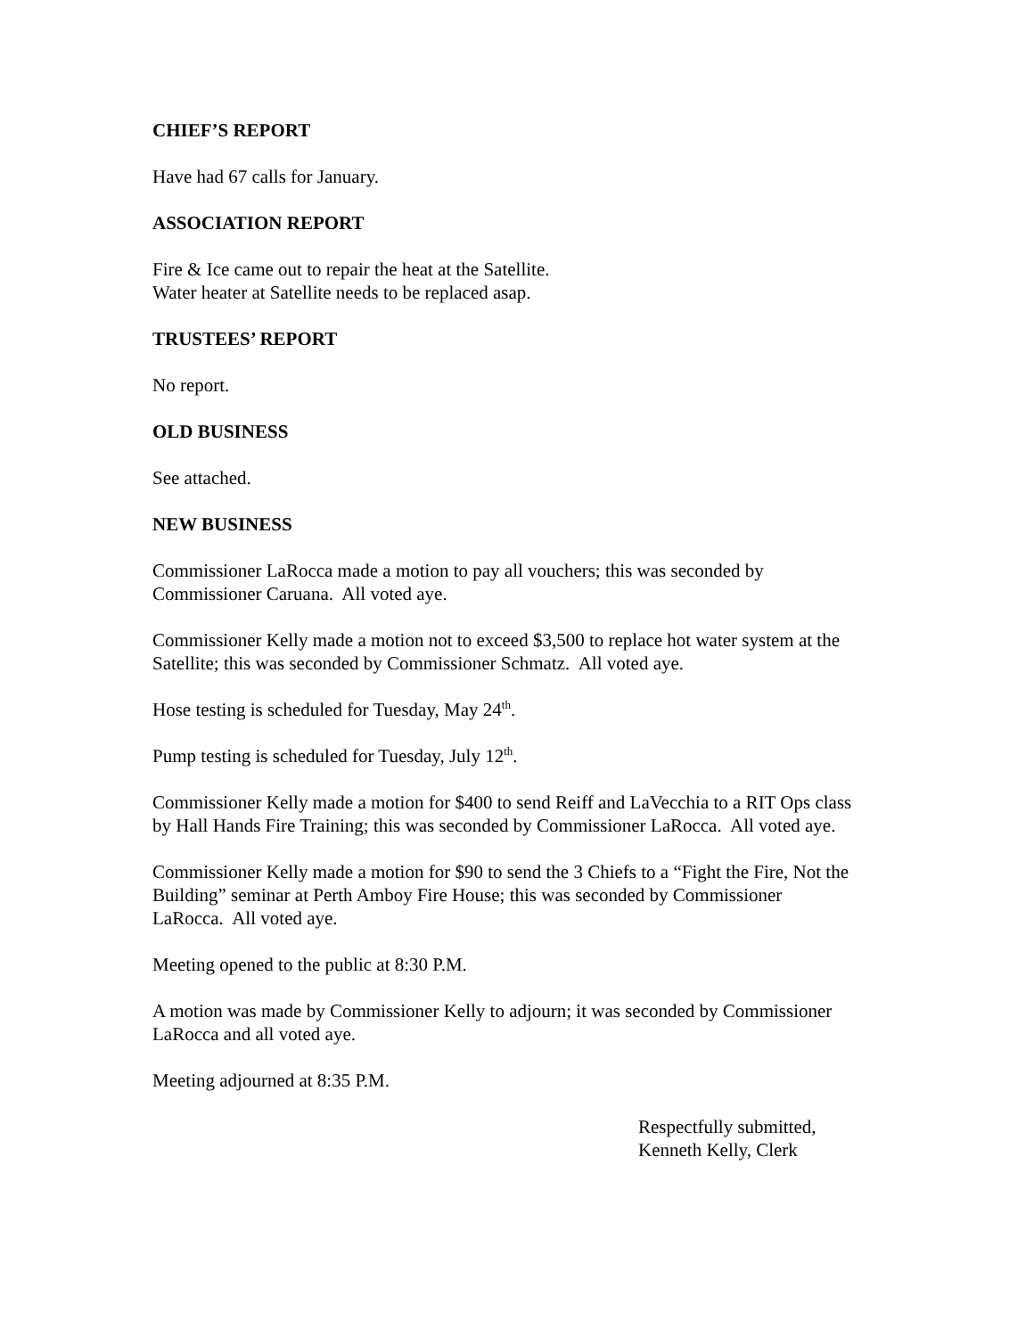CHIEF’S REPORT
Have had 67 calls for January.
ASSOCIATION REPORT
Fire & Ice came out to repair the heat at the Satellite.
Water heater at Satellite needs to be replaced asap.
TRUSTEES’ REPORT
No report.
OLD BUSINESS
See attached.
NEW BUSINESS
Commissioner LaRocca made a motion to pay all vouchers; this was seconded by
Commissioner Caruana. All voted aye.
Commissioner Kelly made a motion not to exceed $3,500 to replace hot water system at the
Satellite; this was seconded by Commissioner Schmatz. All voted aye.
Hose testing is scheduled for Tuesday, May 24<sup>th</sup>.
Pump testing is scheduled for Tuesday, July 12<sup>th</sup>.
Commissioner Kelly made a motion for $400 to send Reiff and LaVecchia to a RIT Ops class
by Hall Hands Fire Training; this was seconded by Commissioner LaRocca. All voted aye.
Commissioner Kelly made a motion for $90 to send the 3 Chiefs to a “Fight the Fire, Not the
Building” seminar at Perth Amboy Fire House; this was seconded by Commissioner
LaRocca. All voted aye.
Meeting opened to the public at 8:30 P.M.
A motion was made by Commissioner Kelly to adjourn; it was seconded by Commissioner
LaRocca and all voted aye.
Meeting adjourned at 8:35 P.M.
Respectfully submitted,
Kenneth Kelly, Clerk